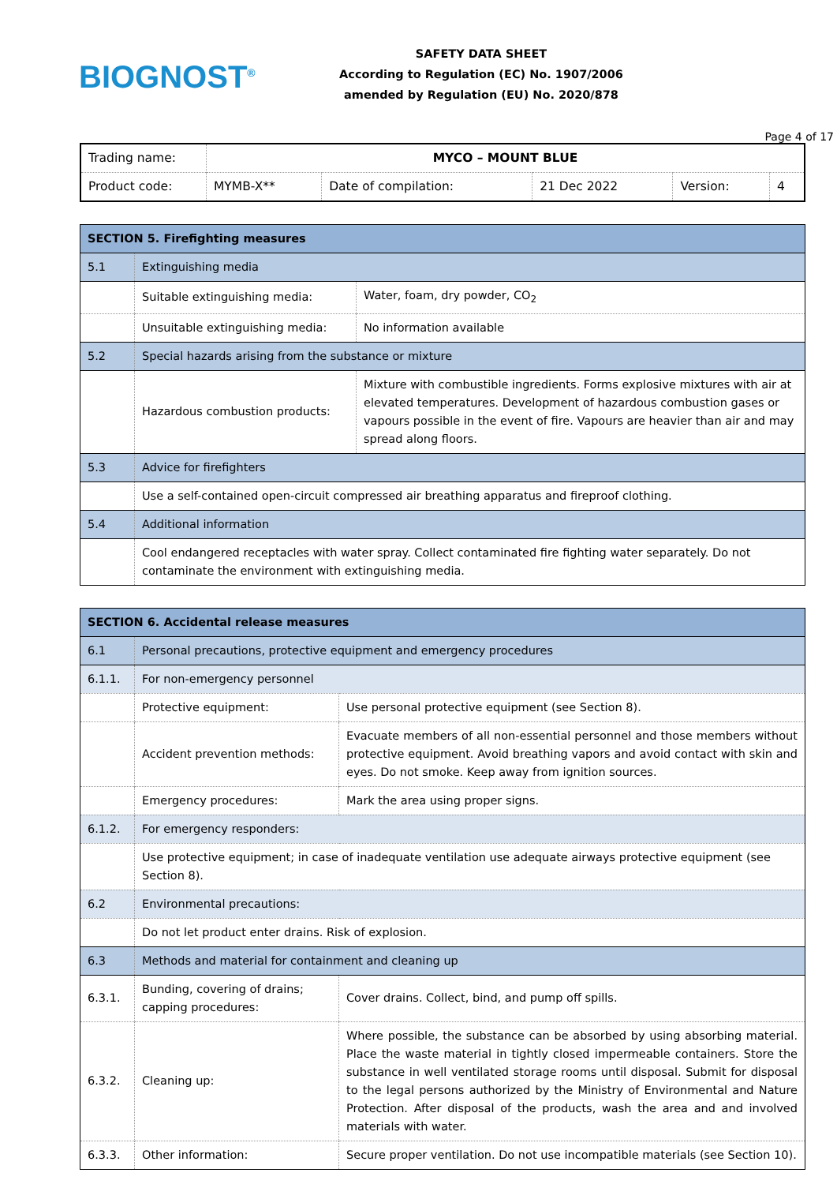BIOGNOST<sup>®</sup>
SAFETY DATA SHEET
According to Regulation (EC) No. 1907/2006
amended by Regulation (EU) No. 2020/878
Page 4 of 17
| Trading name: | MYCO – MOUNT BLUE | | | | |
| Product code: | MYMB-X** | Date of compilation: | 21 Dec 2022 | Version: | 4 |
| SECTION 5. Firefighting measures | | |
| 5.1 | Extinguishing media | |
| | Suitable extinguishing media: | Water, foam, dry powder, CO<sub>2</sub> |
| | Unsuitable extinguishing media: | No information available |
| 5.2 | Special hazards arising from the substance or mixture | |
| | Hazardous combustion products: | Mixture with combustible ingredients. Forms explosive mixtures with air at elevated temperatures. Development of hazardous combustion gases or vapours possible in the event of fire. Vapours are heavier than air and may spread along floors. |
| 5.3 | Advice for firefighters | |
| | Use a self-contained open-circuit compressed air breathing apparatus and fireproof clothing. | |
| 5.4 | Additional information | |
| | Cool endangered receptacles with water spray. Collect contaminated fire fighting water separately. Do not contaminate the environment with extinguishing media. | |
| SECTION 6. Accidental release measures | | |
| 6.1 | Personal precautions, protective equipment and emergency procedures | |
| 6.1.1. | For non-emergency personnel | |
| | Protective equipment: | Use personal protective equipment (see Section 8). |
| | Accident prevention methods: | Evacuate members of all non-essential personnel and those members without protective equipment. Avoid breathing vapors and avoid contact with skin and eyes. Do not smoke. Keep away from ignition sources. |
| | Emergency procedures: | Mark the area using proper signs. |
| 6.1.2. | For emergency responders: | |
| | Use protective equipment; in case of inadequate ventilation use adequate airways protective equipment (see Section 8). | |
| 6.2 | Environmental precautions: | |
| | Do not let product enter drains. Risk of explosion. | |
| 6.3 | Methods and material for containment and cleaning up | |
| 6.3.1. | Bunding, covering of drains; capping procedures: | Cover drains. Collect, bind, and pump off spills. |
| 6.3.2. | Cleaning up: | Where possible, the substance can be absorbed by using absorbing material. Place the waste material in tightly closed impermeable containers. Store the substance in well ventilated storage rooms until disposal. Submit for disposal to the legal persons authorized by the Ministry of Environmental and Nature Protection. After disposal of the products, wash the area and and involved materials with water. |
| 6.3.3. | Other information: | Secure proper ventilation. Do not use incompatible materials (see Section 10). |